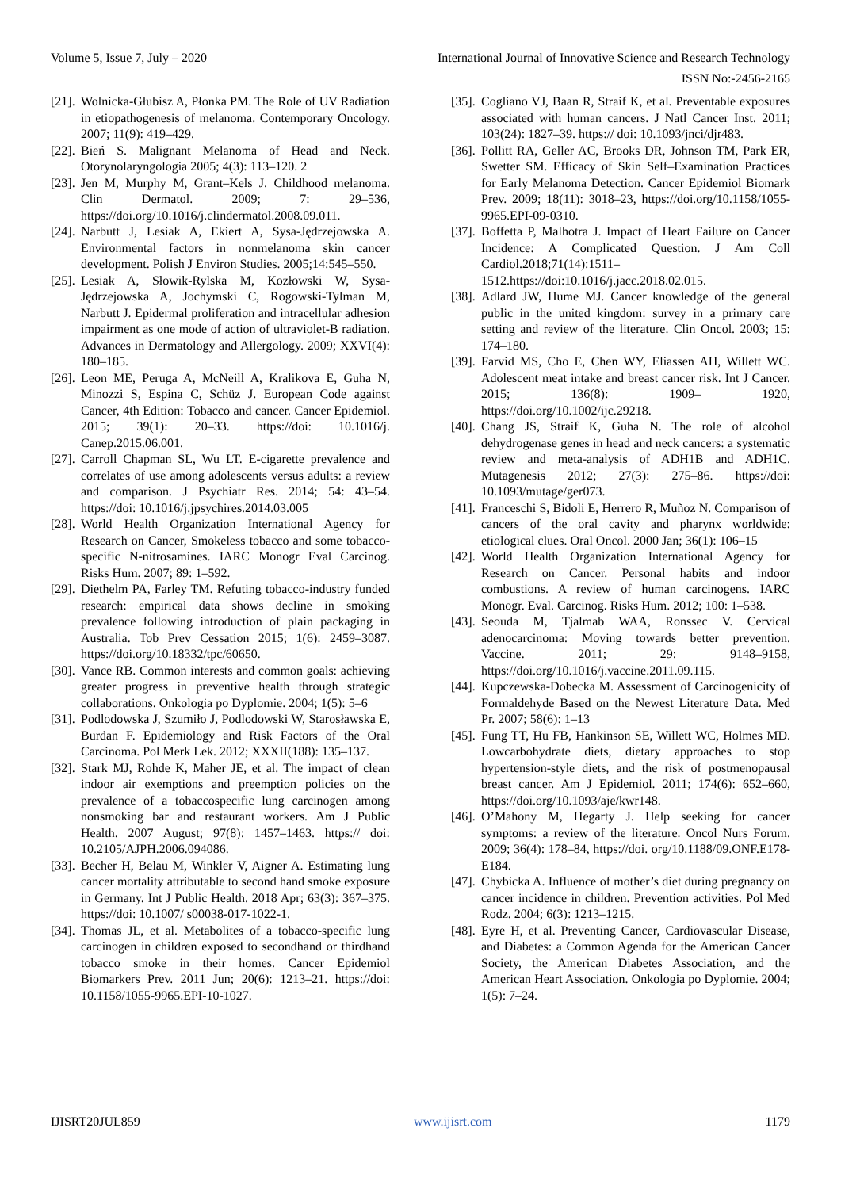Volume 5, Issue 7, July – 2020 International Journal of Innovative Science and Research Technology
ISSN No:-2456-2165
[21]. Wolnicka-Głubisz A, Płonka PM. The Role of UV Radiation in etiopathogenesis of melanoma. Contemporary Oncology. 2007; 11(9): 419–429.
[22]. Bień S. Malignant Melanoma of Head and Neck. Otorynolaryngologia 2005; 4(3): 113–120. 2
[23]. Jen M, Murphy M, Grant–Kels J. Childhood melanoma. Clin Dermatol. 2009; 7: 29–536, https://doi.org/10.1016/j.clindermatol.2008.09.011.
[24]. Narbutt J, Lesiak A, Ekiert A, Sysa-Jędrzejowska A. Environmental factors in nonmelanoma skin cancer development. Polish J Environ Studies. 2005;14:545–550.
[25]. Lesiak A, Słowik-Rylska M, Kozłowski W, Sysa-Jędrzejowska A, Jochymski C, Rogowski-Tylman M, Narbutt J. Epidermal proliferation and intracellular adhesion impairment as one mode of action of ultraviolet-B radiation. Advances in Dermatology and Allergology. 2009; XXVI(4): 180–185.
[26]. Leon ME, Peruga A, McNeill A, Kralikova E, Guha N, Minozzi S, Espina C, Schüz J. European Code against Cancer, 4th Edition: Tobacco and cancer. Cancer Epidemiol. 2015; 39(1): 20–33. https://doi: 10.1016/j. Canep.2015.06.001.
[27]. Carroll Chapman SL, Wu LT. E-cigarette prevalence and correlates of use among adolescents versus adults: a review and comparison. J Psychiatr Res. 2014; 54: 43–54. https://doi: 10.1016/j.jpsychires.2014.03.005
[28]. World Health Organization International Agency for Research on Cancer, Smokeless tobacco and some tobacco-specific N-nitrosamines. IARC Monogr Eval Carcinog. Risks Hum. 2007; 89: 1–592.
[29]. Diethelm PA, Farley TM. Refuting tobacco-industry funded research: empirical data shows decline in smoking prevalence following introduction of plain packaging in Australia. Tob Prev Cessation 2015; 1(6): 2459–3087. https://doi.org/10.18332/tpc/60650.
[30]. Vance RB. Common interests and common goals: achieving greater progress in preventive health through strategic collaborations. Onkologia po Dyplomie. 2004; 1(5): 5–6
[31]. Podlodowska J, Szumiło J, Podlodowski W, Starosławska E, Burdan F. Epidemiology and Risk Factors of the Oral Carcinoma. Pol Merk Lek. 2012; XXXII(188): 135–137.
[32]. Stark MJ, Rohde K, Maher JE, et al. The impact of clean indoor air exemptions and preemption policies on the prevalence of a tobaccospecific lung carcinogen among nonsmoking bar and restaurant workers. Am J Public Health. 2007 August; 97(8): 1457–1463. https:// doi: 10.2105/AJPH.2006.094086.
[33]. Becher H, Belau M, Winkler V, Aigner A. Estimating lung cancer mortality attributable to second hand smoke exposure in Germany. Int J Public Health. 2018 Apr; 63(3): 367–375. https://doi: 10.1007/ s00038-017-1022-1.
[34]. Thomas JL, et al. Metabolites of a tobacco-specific lung carcinogen in children exposed to secondhand or thirdhand tobacco smoke in their homes. Cancer Epidemiol Biomarkers Prev. 2011 Jun; 20(6): 1213–21. https://doi: 10.1158/1055-9965.EPI-10-1027.
[35]. Cogliano VJ, Baan R, Straif K, et al. Preventable exposures associated with human cancers. J Natl Cancer Inst. 2011; 103(24): 1827–39. https:// doi: 10.1093/jnci/djr483.
[36]. Pollitt RA, Geller AC, Brooks DR, Johnson TM, Park ER, Swetter SM. Efficacy of Skin Self–Examination Practices for Early Melanoma Detection. Cancer Epidemiol Biomark Prev. 2009; 18(11): 3018–23, https://doi.org/10.1158/1055-9965.EPI-09-0310.
[37]. Boffetta P, Malhotra J. Impact of Heart Failure on Cancer Incidence: A Complicated Question. J Am Coll Cardiol.2018;71(14):1511–1512.https://doi:10.1016/j.jacc.2018.02.015.
[38]. Adlard JW, Hume MJ. Cancer knowledge of the general public in the united kingdom: survey in a primary care setting and review of the literature. Clin Oncol. 2003; 15: 174–180.
[39]. Farvid MS, Cho E, Chen WY, Eliassen AH, Willett WC. Adolescent meat intake and breast cancer risk. Int J Cancer. 2015; 136(8): 1909– 1920, https://doi.org/10.1002/ijc.29218.
[40]. Chang JS, Straif K, Guha N. The role of alcohol dehydrogenase genes in head and neck cancers: a systematic review and meta-analysis of ADH1B and ADH1C. Mutagenesis 2012; 27(3): 275–86. https://doi: 10.1093/mutage/ger073.
[41]. Franceschi S, Bidoli E, Herrero R, Muñoz N. Comparison of cancers of the oral cavity and pharynx worldwide: etiological clues. Oral Oncol. 2000 Jan; 36(1): 106–15
[42]. World Health Organization International Agency for Research on Cancer. Personal habits and indoor combustions. A review of human carcinogens. IARC Monogr. Eval. Carcinog. Risks Hum. 2012; 100: 1–538.
[43]. Seouda M, Tjalmab WAA, Ronssec V. Cervical adenocarcinoma: Moving towards better prevention. Vaccine. 2011; 29: 9148–9158, https://doi.org/10.1016/j.vaccine.2011.09.115.
[44]. Kupczewska-Dobecka M. Assessment of Carcinogenicity of Formaldehyde Based on the Newest Literature Data. Med Pr. 2007; 58(6): 1–13
[45]. Fung TT, Hu FB, Hankinson SE, Willett WC, Holmes MD. Lowcarbohydrate diets, dietary approaches to stop hypertension-style diets, and the risk of postmenopausal breast cancer. Am J Epidemiol. 2011; 174(6): 652–660, https://doi.org/10.1093/aje/kwr148.
[46]. O’Mahony M, Hegarty J. Help seeking for cancer symptoms: a review of the literature. Oncol Nurs Forum. 2009; 36(4): 178–84, https://doi. org/10.1188/09.ONF.E178-E184.
[47]. Chybicka A. Influence of mother’s diet during pregnancy on cancer incidence in children. Prevention activities. Pol Med Rodz. 2004; 6(3): 1213–1215.
[48]. Eyre H, et al. Preventing Cancer, Cardiovascular Disease, and Diabetes: a Common Agenda for the American Cancer Society, the American Diabetes Association, and the American Heart Association. Onkologia po Dyplomie. 2004; 1(5): 7–24.
IJISRT20JUL859 www.ijisrt.com 1179